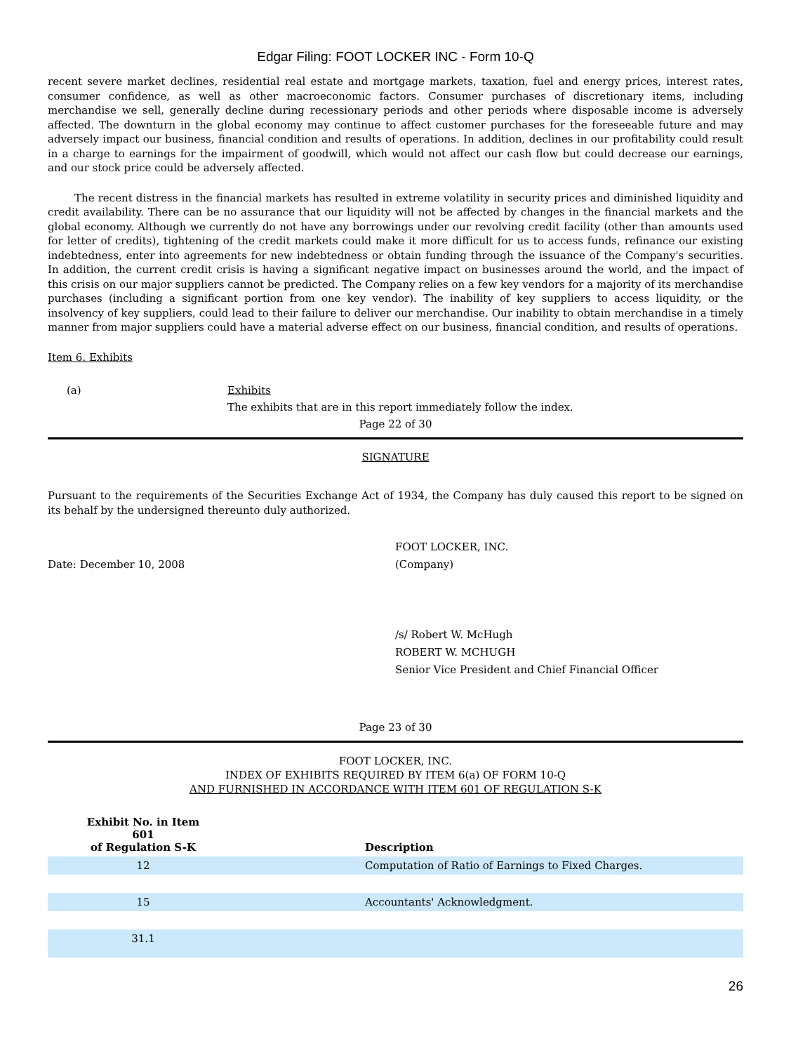Edgar Filing: FOOT LOCKER INC - Form 10-Q
recent severe market declines, residential real estate and mortgage markets, taxation, fuel and energy prices, interest rates, consumer confidence, as well as other macroeconomic factors. Consumer purchases of discretionary items, including merchandise we sell, generally decline during recessionary periods and other periods where disposable income is adversely affected. The downturn in the global economy may continue to affect customer purchases for the foreseeable future and may adversely impact our business, financial condition and results of operations. In addition, declines in our profitability could result in a charge to earnings for the impairment of goodwill, which would not affect our cash flow but could decrease our earnings, and our stock price could be adversely affected.
The recent distress in the financial markets has resulted in extreme volatility in security prices and diminished liquidity and credit availability. There can be no assurance that our liquidity will not be affected by changes in the financial markets and the global economy. Although we currently do not have any borrowings under our revolving credit facility (other than amounts used for letter of credits), tightening of the credit markets could make it more difficult for us to access funds, refinance our existing indebtedness, enter into agreements for new indebtedness or obtain funding through the issuance of the Company's securities. In addition, the current credit crisis is having a significant negative impact on businesses around the world, and the impact of this crisis on our major suppliers cannot be predicted. The Company relies on a few key vendors for a majority of its merchandise purchases (including a significant portion from one key vendor). The inability of key suppliers to access liquidity, or the insolvency of key suppliers, could lead to their failure to deliver our merchandise. Our inability to obtain merchandise in a timely manner from major suppliers could have a material adverse effect on our business, financial condition, and results of operations.
Item 6. Exhibits
(a) Exhibits
The exhibits that are in this report immediately follow the index.
Page 22 of 30
SIGNATURE
Pursuant to the requirements of the Securities Exchange Act of 1934, the Company has duly caused this report to be signed on its behalf by the undersigned thereunto duly authorized.
Date: December 10, 2008
FOOT LOCKER, INC.
(Company)
/s/ Robert W. McHugh
ROBERT W. MCHUGH
Senior Vice President and Chief Financial Officer
Page 23 of 30
FOOT LOCKER, INC.
INDEX OF EXHIBITS REQUIRED BY ITEM 6(a) OF FORM 10-Q
AND FURNISHED IN ACCORDANCE WITH ITEM 601 OF REGULATION S-K
| Exhibit No. in Item 601 of Regulation S-K | Description |
| --- | --- |
| 12 | Computation of Ratio of Earnings to Fixed Charges. |
| 15 | Accountants' Acknowledgment. |
| 31.1 | |
26